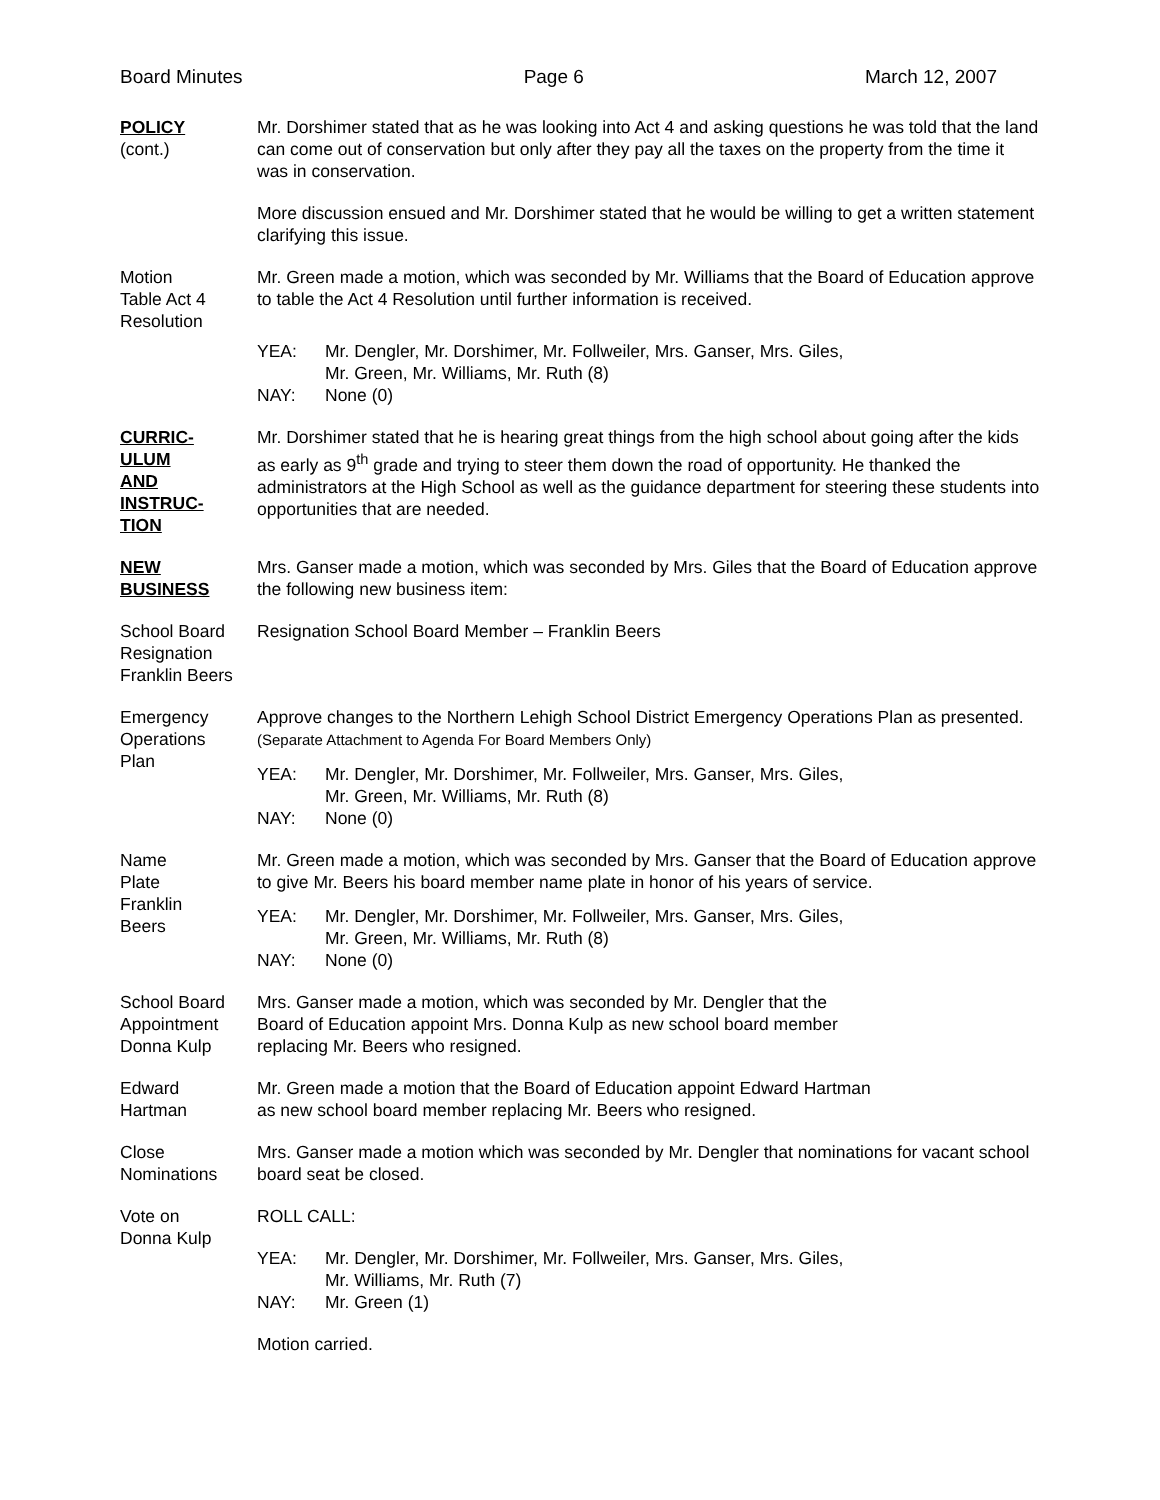Board Minutes Page 6 March 12, 2007
POLICY
(cont.)
Mr. Dorshimer stated that as he was looking into Act 4 and asking questions he was told that the land can come out of conservation but only after they pay all the taxes on the property from the time it was in conservation.
More discussion ensued and Mr. Dorshimer stated that he would be willing to get a written statement clarifying this issue.
Motion
Table Act 4
Resolution
Mr. Green made a motion, which was seconded by Mr. Williams that the Board of Education approve to table the Act 4 Resolution until further information is received.
YEA: Mr. Dengler, Mr. Dorshimer, Mr. Follweiler, Mrs. Ganser, Mrs. Giles,
Mr. Green, Mr. Williams, Mr. Ruth (8) NAY: None (0)
CURRIC-
ULUM
AND
INSTRUC-
TION
Mr. Dorshimer stated that he is hearing great things from the high school about going after the kids as early as 9<sup>th</sup> grade and trying to steer them down the road of opportunity. He thanked the administrators at the High School as well as the guidance department for steering these students into opportunities that are needed.
NEW
BUSINESS
Mrs. Ganser made a motion, which was seconded by Mrs. Giles that the Board of Education approve the following new business item:
School Board
Resignation
Franklin Beers
Resignation School Board Member – Franklin Beers
Emergency
Operations
Plan
Approve changes to the Northern Lehigh School District Emergency Operations Plan as presented. (Separate Attachment to Agenda For Board Members Only)
YEA: Mr. Dengler, Mr. Dorshimer, Mr. Follweiler, Mrs. Ganser, Mrs. Giles,
Mr. Green, Mr. Williams, Mr. Ruth (8) NAY: None (0)
Name
Plate
Franklin
Beers
Mr. Green made a motion, which was seconded by Mrs. Ganser that the Board of Education approve to give Mr. Beers his board member name plate in honor of his years of service.
YEA: Mr. Dengler, Mr. Dorshimer, Mr. Follweiler, Mrs. Ganser, Mrs. Giles,
Mr. Green, Mr. Williams, Mr. Ruth (8) NAY: None (0)
School Board
Appointment
Donna Kulp
Mrs. Ganser made a motion, which was seconded by Mr. Dengler that the
Board of Education appoint Mrs. Donna Kulp as new school board member
replacing Mr. Beers who resigned.
Edward
Hartman
Mr. Green made a motion that the Board of Education appoint Edward Hartman
as new school board member replacing Mr. Beers who resigned.
Close
Nominations
Mrs. Ganser made a motion which was seconded by Mr. Dengler that nominations for vacant school board seat be closed.
Vote on
Donna Kulp
ROLL CALL:
YEA: Mr. Dengler, Mr. Dorshimer, Mr. Follweiler, Mrs. Ganser, Mrs. Giles,
Mr. Williams, Mr. Ruth (7) NAY: Mr. Green (1)
Motion carried.